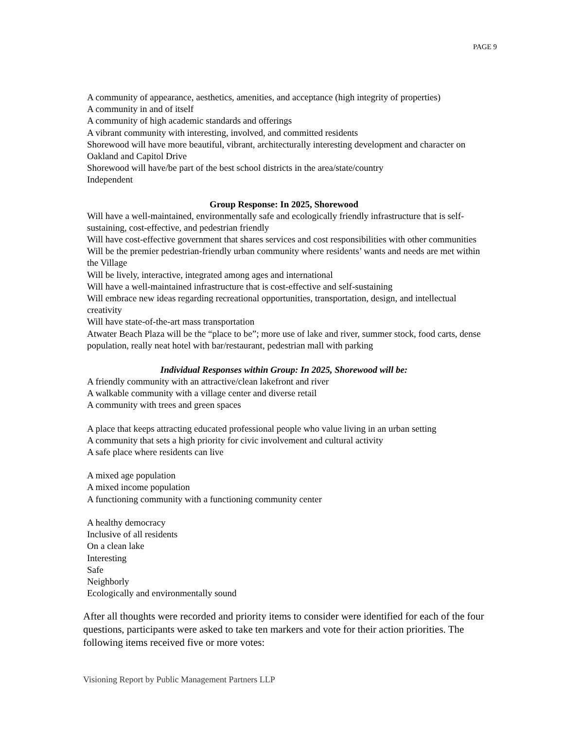PAGE 9
A community of appearance, aesthetics, amenities, and acceptance (high integrity of properties)
A community in and of itself
A community of high academic standards and offerings
A vibrant community with interesting, involved, and committed residents
Shorewood will have more beautiful, vibrant, architecturally interesting development and character on Oakland and Capitol Drive
Shorewood will have/be part of the best school districts in the area/state/country
Independent
Group Response: In 2025, Shorewood
Will have a well-maintained, environmentally safe and ecologically friendly infrastructure that is self-sustaining, cost-effective, and pedestrian friendly
Will have cost-effective government that shares services and cost responsibilities with other communities
Will be the premier pedestrian-friendly urban community where residents’ wants and needs are met within the Village
Will be lively, interactive, integrated among ages and international
Will have a well-maintained infrastructure that is cost-effective and self-sustaining
Will embrace new ideas regarding recreational opportunities, transportation, design, and intellectual creativity
Will have state-of-the-art mass transportation
Atwater Beach Plaza will be the “place to be”; more use of lake and river, summer stock, food carts, dense population, really neat hotel with bar/restaurant, pedestrian mall with parking
Individual Responses within Group: In 2025, Shorewood will be:
A friendly community with an attractive/clean lakefront and river
A walkable community with a village center and diverse retail
A community with trees and green spaces
A place that keeps attracting educated professional people who value living in an urban setting
A community that sets a high priority for civic involvement and cultural activity
A safe place where residents can live
A mixed age population
A mixed income population
A functioning community with a functioning community center
A healthy democracy
Inclusive of all residents
On a clean lake
Interesting
Safe
Neighborly
Ecologically and environmentally sound
After all thoughts were recorded and priority items to consider were identified for each of the four questions, participants were asked to take ten markers and vote for their action priorities. The following items received five or more votes:
Visioning Report by Public Management Partners LLP